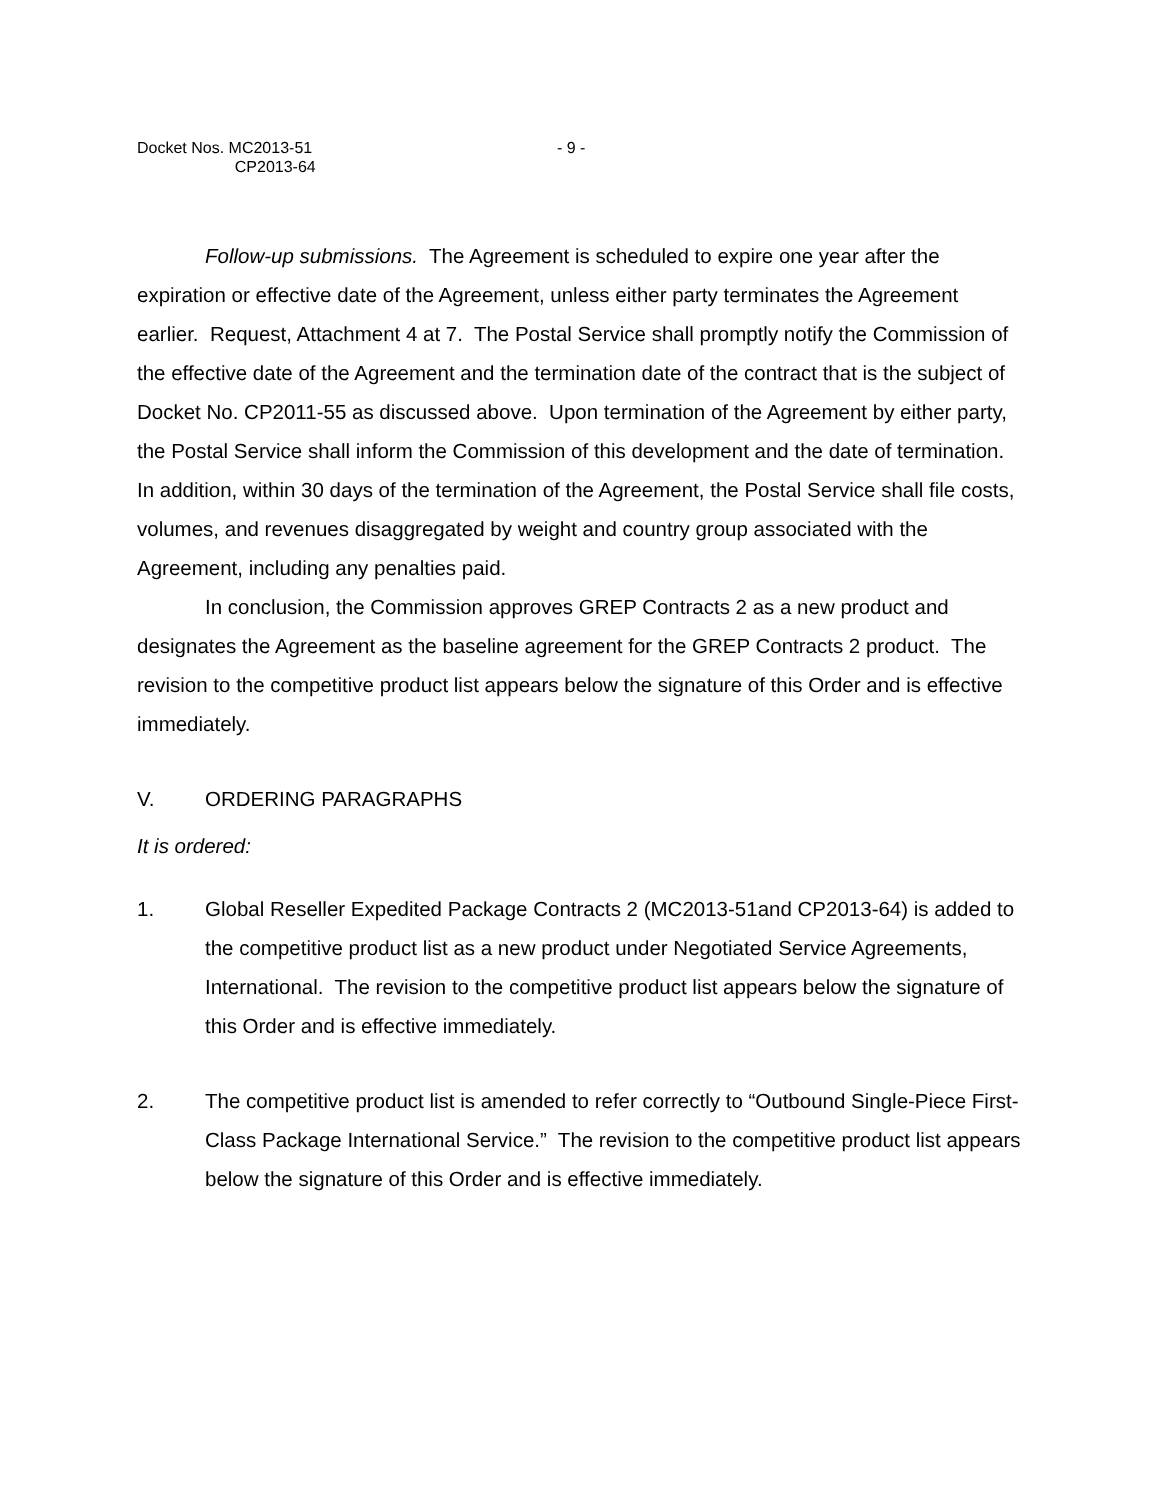Docket Nos. MC2013-51
CP2013-64
- 9 -
Follow-up submissions. The Agreement is scheduled to expire one year after the expiration or effective date of the Agreement, unless either party terminates the Agreement earlier. Request, Attachment 4 at 7. The Postal Service shall promptly notify the Commission of the effective date of the Agreement and the termination date of the contract that is the subject of Docket No. CP2011-55 as discussed above. Upon termination of the Agreement by either party, the Postal Service shall inform the Commission of this development and the date of termination. In addition, within 30 days of the termination of the Agreement, the Postal Service shall file costs, volumes, and revenues disaggregated by weight and country group associated with the Agreement, including any penalties paid.
In conclusion, the Commission approves GREP Contracts 2 as a new product and designates the Agreement as the baseline agreement for the GREP Contracts 2 product. The revision to the competitive product list appears below the signature of this Order and is effective immediately.
V. ORDERING PARAGRAPHS
It is ordered:
1. Global Reseller Expedited Package Contracts 2 (MC2013-51and CP2013-64) is added to the competitive product list as a new product under Negotiated Service Agreements, International. The revision to the competitive product list appears below the signature of this Order and is effective immediately.
2. The competitive product list is amended to refer correctly to “Outbound Single-Piece First-Class Package International Service.” The revision to the competitive product list appears below the signature of this Order and is effective immediately.